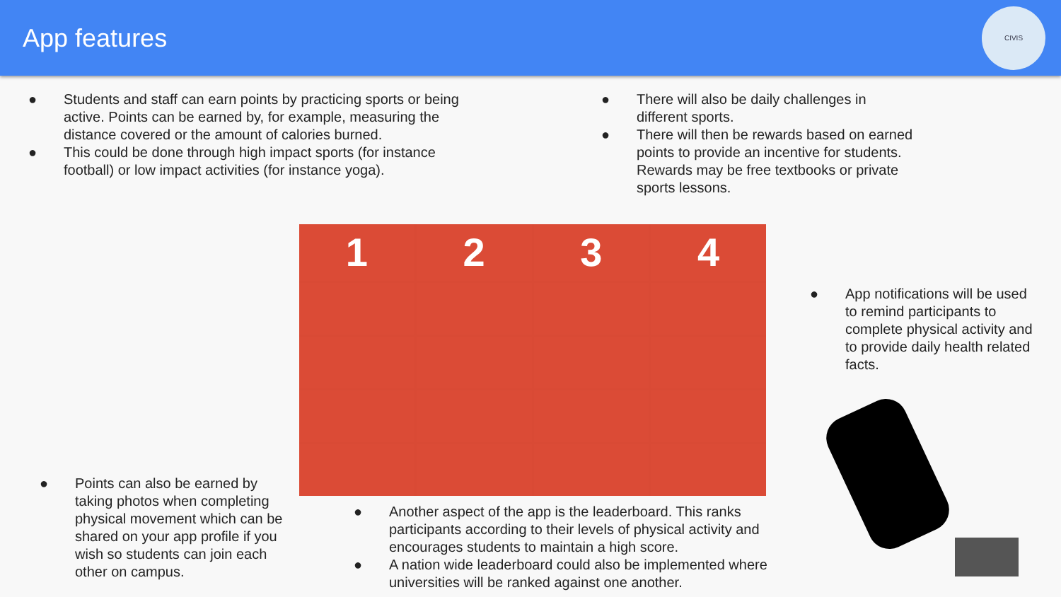App features
CIVIS
● Students and staff can earn points by practicing sports or being active. Points can be earned by, for example, measuring the distance covered or the amount of calories burned.
● This could be done through high impact sports (for instance football) or low impact activities (for instance yoga).
● There will also be daily challenges in different sports.
● There will then be rewards based on earned points to provide an incentive for students. Rewards may be free textbooks or private sports lessons.
1
2
3
4
● App notifications will be used to remind participants to complete physical activity and to provide daily health related facts.
● Points can also be earned by taking photos when completing physical movement which can be shared on your app profile if you wish so students can join each other on campus.
● Another aspect of the app is the leaderboard. This ranks participants according to their levels of physical activity and encourages students to maintain a high score.
● A nation wide leaderboard could also be implemented where universities will be ranked against one another.